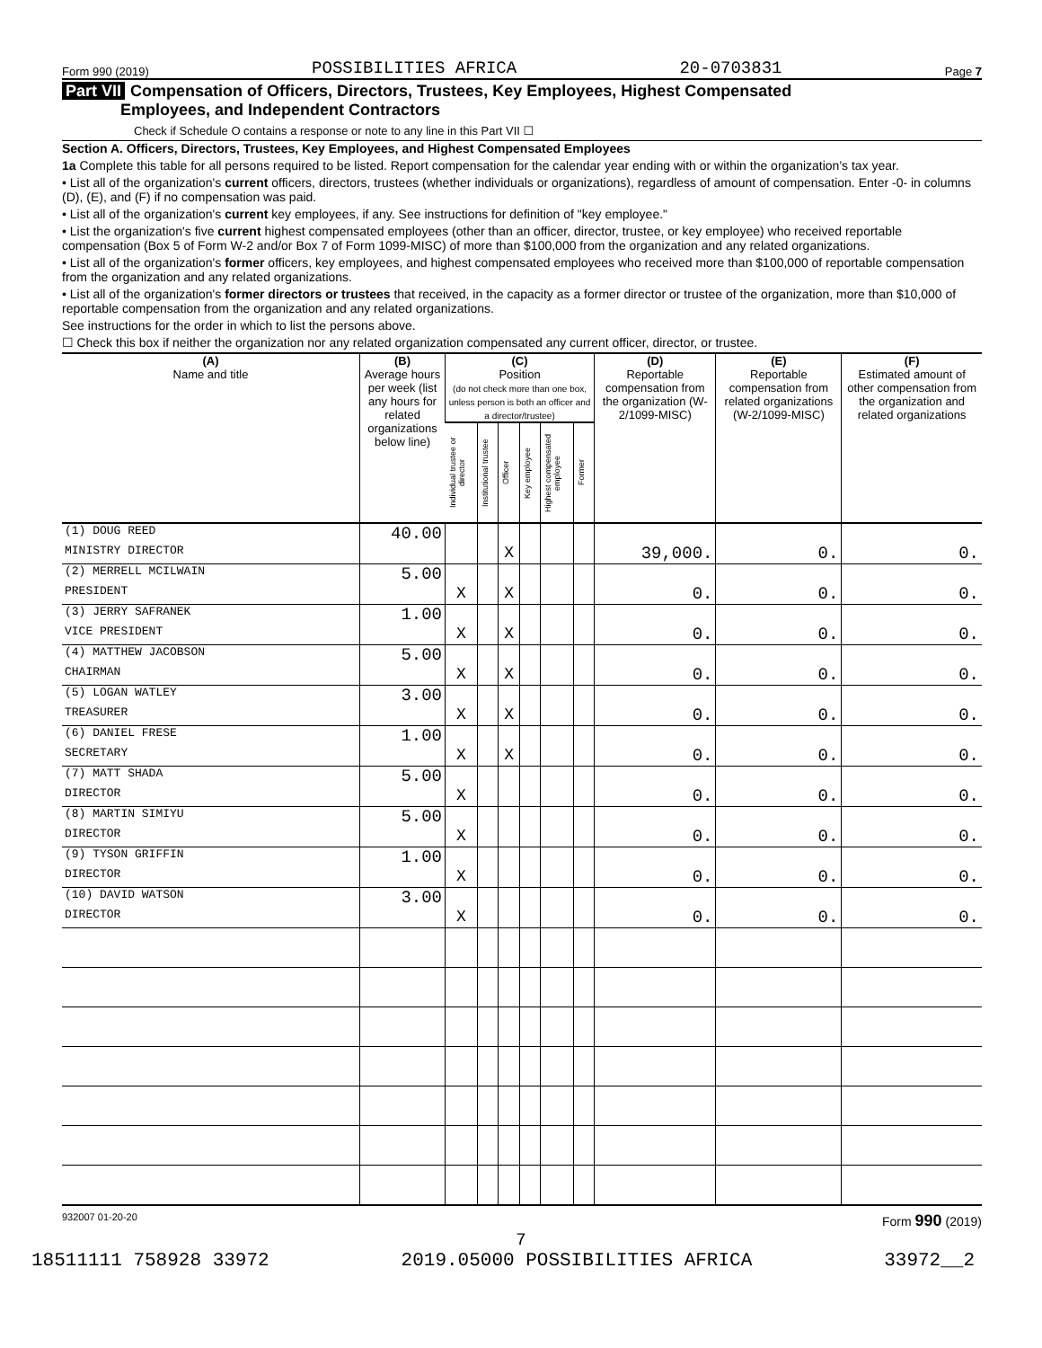Form 990 (2019) POSSIBILITIES AFRICA 20-0703831 Page 7
Part VII Compensation of Officers, Directors, Trustees, Key Employees, Highest Compensated
Employees, and Independent Contractors
Check if Schedule O contains a response or note to any line in this Part VII ☐
Section A. Officers, Directors, Trustees, Key Employees, and Highest Compensated Employees
1a Complete this table for all persons required to be listed. Report compensation for the calendar year ending with or within the organization's tax year.
• List all of the organization's current officers, directors, trustees (whether individuals or organizations), regardless of amount of compensation. Enter -0- in columns (D), (E), and (F) if no compensation was paid.
• List all of the organization's current key employees, if any. See instructions for definition of "key employee."
• List the organization's five current highest compensated employees (other than an officer, director, trustee, or key employee) who received reportable compensation (Box 5 of Form W-2 and/or Box 7 of Form 1099-MISC) of more than $100,000 from the organization and any related organizations.
• List all of the organization's former officers, key employees, and highest compensated employees who received more than $100,000 of reportable compensation from the organization and any related organizations.
• List all of the organization's former directors or trustees that received, in the capacity as a former director or trustee of the organization, more than $10,000 of reportable compensation from the organization and any related organizations.
See instructions for the order in which to list the persons above.
☐ Check this box if neither the organization nor any related organization compensated any current officer, director, or trustee.
| (A) Name and title | (B) Average hours per week (list any hours for related organizations below line) | (C) Position (do not check more than one box, unless person is both an officer and a director/trustee) | | | | | | (D) Reportable compensation from the organization (W-2/1099-MISC) | (E) Reportable compensation from related organizations (W-2/1099-MISC) | (F) Estimated amount of other compensation from the organization and related organizations |
| --- | --- | --- | --- | --- | --- | --- | --- | --- | --- | --- |
| | | Individual trustee or director | Institutional trustee | Officer | Key employee | Highest compensated employee | Former | | | |
| (1) DOUG REED | 40.00 | | | | | | | | | |
| MINISTRY DIRECTOR | | | | X | | | | 39,000. | 0. | 0. |
| (2) MERRELL MCILWAIN | 5.00 | | | | | | | | | |
| PRESIDENT | | X | | X | | | | 0. | 0. | 0. |
| (3) JERRY SAFRANEK | 1.00 | | | | | | | | | |
| VICE PRESIDENT | | X | | X | | | | 0. | 0. | 0. |
| (4) MATTHEW JACOBSON | 5.00 | | | | | | | | | |
| CHAIRMAN | | X | | X | | | | 0. | 0. | 0. |
| (5) LOGAN WATLEY | 3.00 | | | | | | | | | |
| TREASURER | | X | | X | | | | 0. | 0. | 0. |
| (6) DANIEL FRESE | 1.00 | | | | | | | | | |
| SECRETARY | | X | | X | | | | 0. | 0. | 0. |
| (7) MATT SHADA | 5.00 | | | | | | | | | |
| DIRECTOR | | X | | | | | | 0. | 0. | 0. |
| (8) MARTIN SIMIYU | 5.00 | | | | | | | | | |
| DIRECTOR | | X | | | | | | 0. | 0. | 0. |
| (9) TYSON GRIFFIN | 1.00 | | | | | | | | | |
| DIRECTOR | | X | | | | | | 0. | 0. | 0. |
| (10) DAVID WATSON | 3.00 | | | | | | | | | |
| DIRECTOR | | X | | | | | | 0. | 0. | 0. |
932007 01-20-20 Form 990 (2019)
7
18511111 758928 33972 2019.05000 POSSIBILITIES AFRICA 33972__2